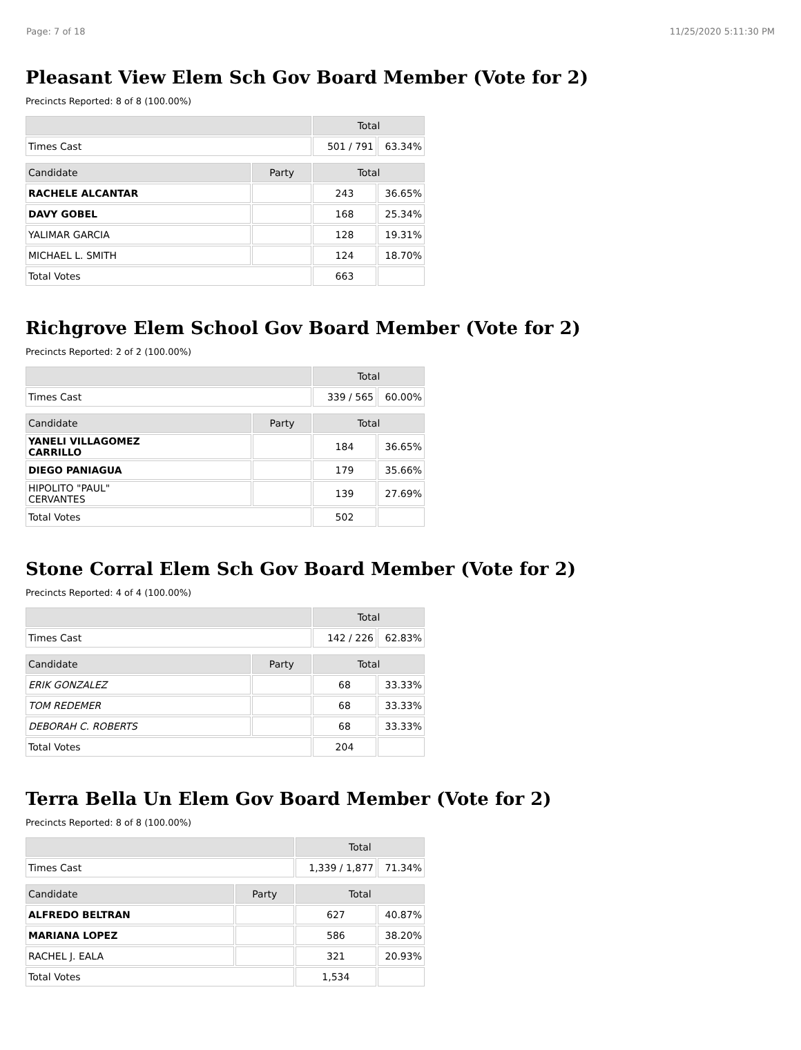Page: 7 of 18 11/25/2020 5:11:30 PM
Pleasant View Elem Sch Gov Board Member (Vote for 2)
Precincts Reported: 8 of 8 (100.00%)
| | | Total | |
| --- | --- | --- | --- |
| Times Cast | | 501 / 791 | 63.34% |
| Candidate | Party | Total | |
| RACHELE ALCANTAR | | 243 | 36.65% |
| DAVY GOBEL | | 168 | 25.34% |
| YALIMAR GARCIA | | 128 | 19.31% |
| MICHAEL L. SMITH | | 124 | 18.70% |
| Total Votes | | 663 | |
Richgrove Elem School Gov Board Member (Vote for 2)
Precincts Reported: 2 of 2 (100.00%)
| | | Total | |
| --- | --- | --- | --- |
| Times Cast | | 339 / 565 | 60.00% |
| Candidate | Party | Total | |
| YANELI VILLAGOMEZ CARRILLO | | 184 | 36.65% |
| DIEGO PANIAGUA | | 179 | 35.66% |
| HIPOLITO "PAUL" CERVANTES | | 139 | 27.69% |
| Total Votes | | 502 | |
Stone Corral Elem Sch Gov Board Member (Vote for 2)
Precincts Reported: 4 of 4 (100.00%)
| | | Total | |
| --- | --- | --- | --- |
| Times Cast | | 142 / 226 | 62.83% |
| Candidate | Party | Total | |
| ERIK GONZALEZ | | 68 | 33.33% |
| TOM REDEMER | | 68 | 33.33% |
| DEBORAH C. ROBERTS | | 68 | 33.33% |
| Total Votes | | 204 | |
Terra Bella Un Elem Gov Board Member (Vote for 2)
Precincts Reported: 8 of 8 (100.00%)
| | | Total | |
| --- | --- | --- | --- |
| Times Cast | | 1,339 / 1,877 | 71.34% |
| Candidate | Party | Total | |
| ALFREDO BELTRAN | | 627 | 40.87% |
| MARIANA LOPEZ | | 586 | 38.20% |
| RACHEL J. EALA | | 321 | 20.93% |
| Total Votes | | 1,534 | |